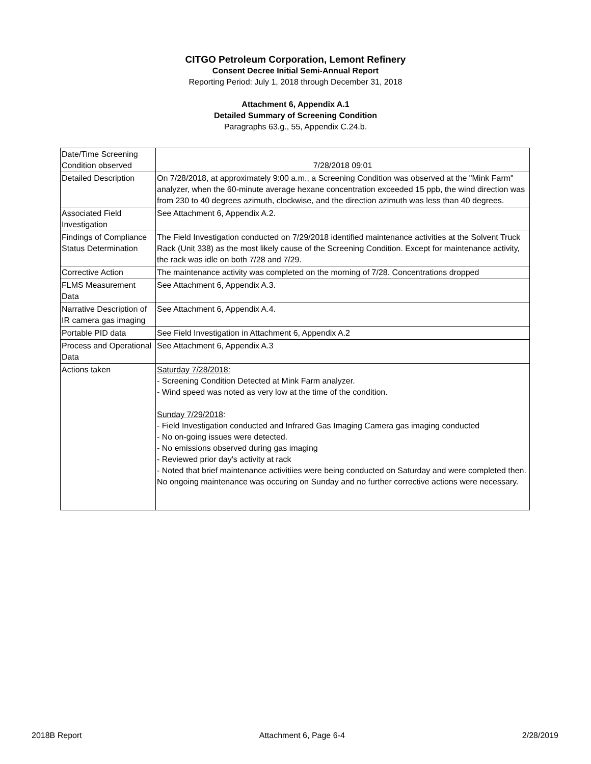CITGO Petroleum Corporation, Lemont Refinery
Consent Decree Initial Semi-Annual Report
Reporting Period: July 1, 2018 through December 31, 2018
Attachment 6, Appendix A.1
Detailed Summary of Screening Condition
Paragraphs 63.g., 55, Appendix C.24.b.
| Date/Time Screening Condition observed | 7/28/2018 09:01 |
| Detailed Description | On 7/28/2018, at approximately 9:00 a.m., a Screening Condition was observed at the "Mink Farm" analyzer, when the 60-minute average hexane concentration exceeded 15 ppb, the wind direction was from 230 to 40 degrees azimuth, clockwise, and the direction azimuth was less than 40 degrees. |
| Associated Field Investigation | See Attachment 6, Appendix A.2. |
| Findings of Compliance Status Determination | The Field Investigation conducted on 7/29/2018 identified maintenance activities at the Solvent Truck Rack (Unit 338) as the most likely cause of the Screening Condition. Except for maintenance activity, the rack was idle on both 7/28 and 7/29. |
| Corrective Action | The maintenance activity was completed on the morning of 7/28. Concentrations dropped |
| FLMS Measurement Data | See Attachment 6, Appendix A.3. |
| Narrative Description of IR camera gas imaging | See Attachment 6, Appendix A.4. |
| Portable PID data | See Field Investigation in Attachment 6, Appendix A.2 |
| Process and Operational Data | See Attachment 6, Appendix A.3 |
| Actions taken | Saturday 7/28/2018: - Screening Condition Detected at Mink Farm analyzer. - Wind speed was noted as very low at the time of the condition. Sunday 7/29/2018 : - Field Investigation conducted and Infrared Gas Imaging Camera gas imaging conducted - No on-going issues were detected. - No emissions observed during gas imaging - Reviewed prior day's activity at rack - Noted that brief maintenance activitiies were being conducted on Saturday and were completed then. No ongoing maintenance was occuring on Sunday and no further corrective actions were necessary. |
2018B Report Attachment 6, Page 6-4 2/28/2019